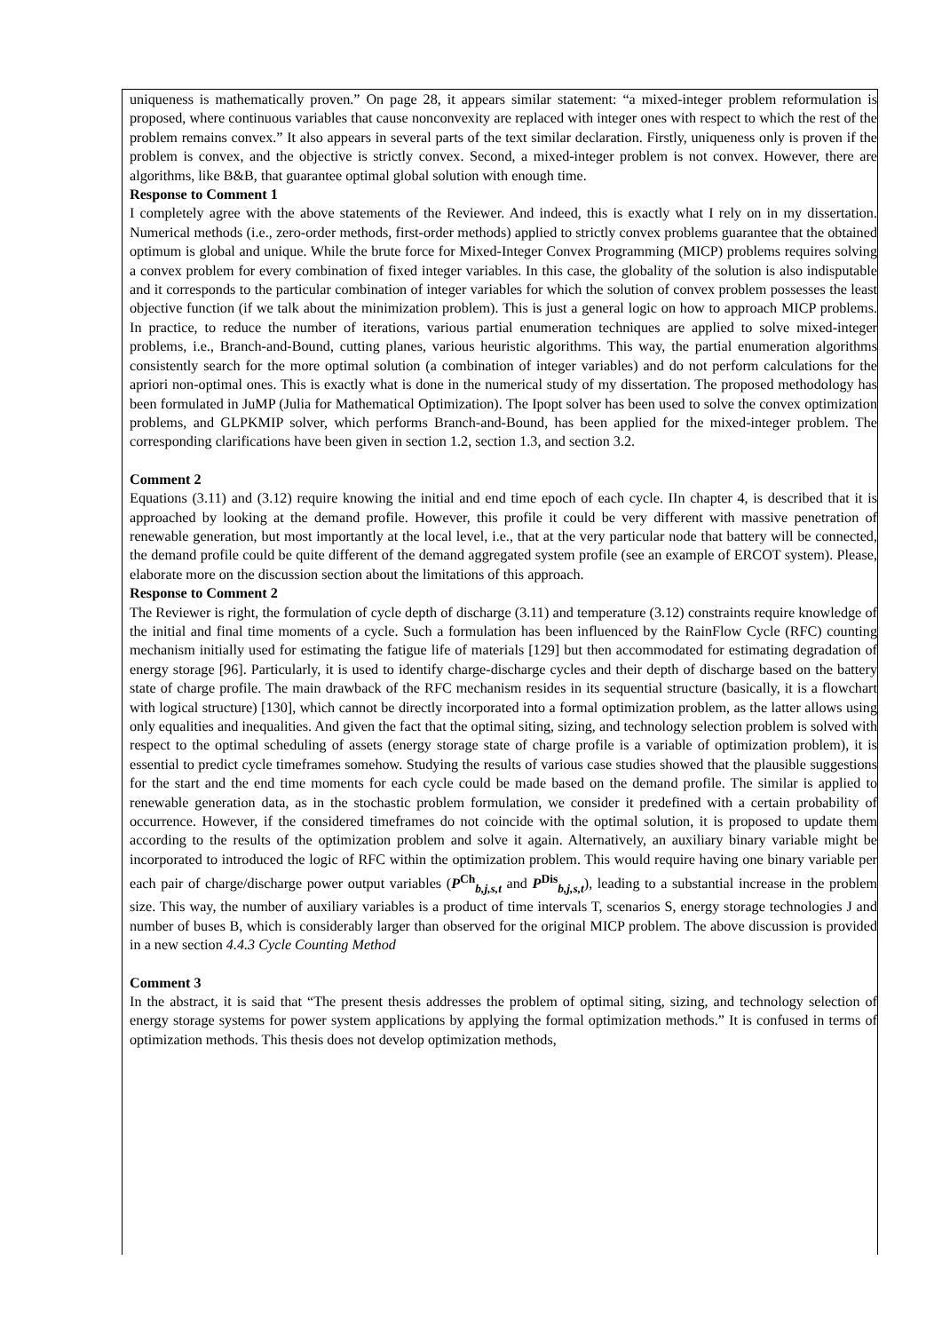uniqueness is mathematically proven.” On page 28, it appears similar statement: “a mixed-integer problem reformulation is proposed, where continuous variables that cause nonconvexity are replaced with integer ones with respect to which the rest of the problem remains convex.” It also appears in several parts of the text similar declaration. Firstly, uniqueness only is proven if the problem is convex, and the objective is strictly convex. Second, a mixed-integer problem is not convex. However, there are algorithms, like B&B, that guarantee optimal global solution with enough time.
Response to Comment 1
I completely agree with the above statements of the Reviewer. And indeed, this is exactly what I rely on in my dissertation. Numerical methods (i.e., zero-order methods, first-order methods) applied to strictly convex problems guarantee that the obtained optimum is global and unique. While the brute force for Mixed-Integer Convex Programming (MICP) problems requires solving a convex problem for every combination of fixed integer variables. In this case, the globality of the solution is also indisputable and it corresponds to the particular combination of integer variables for which the solution of convex problem possesses the least objective function (if we talk about the minimization problem). This is just a general logic on how to approach MICP problems. In practice, to reduce the number of iterations, various partial enumeration techniques are applied to solve mixed-integer problems, i.e., Branch-and-Bound, cutting planes, various heuristic algorithms. This way, the partial enumeration algorithms consistently search for the more optimal solution (a combination of integer variables) and do not perform calculations for the apriori non-optimal ones. This is exactly what is done in the numerical study of my dissertation. The proposed methodology has been formulated in JuMP (Julia for Mathematical Optimization). The Ipopt solver has been used to solve the convex optimization problems, and GLPKMIP solver, which performs Branch-and-Bound, has been applied for the mixed-integer problem. The corresponding clarifications have been given in section 1.2, section 1.3, and section 3.2.
Comment 2
Equations (3.11) and (3.12) require knowing the initial and end time epoch of each cycle. IIn chapter 4, is described that it is approached by looking at the demand profile. However, this profile it could be very different with massive penetration of renewable generation, but most importantly at the local level, i.e., that at the very particular node that battery will be connected, the demand profile could be quite different of the demand aggregated system profile (see an example of ERCOT system). Please, elaborate more on the discussion section about the limitations of this approach.
Response to Comment 2
The Reviewer is right, the formulation of cycle depth of discharge (3.11) and temperature (3.12) constraints require knowledge of the initial and final time moments of a cycle. Such a formulation has been influenced by the RainFlow Cycle (RFC) counting mechanism initially used for estimating the fatigue life of materials [129] but then accommodated for estimating degradation of energy storage [96]. Particularly, it is used to identify charge-discharge cycles and their depth of discharge based on the battery state of charge profile. The main drawback of the RFC mechanism resides in its sequential structure (basically, it is a flowchart with logical structure) [130], which cannot be directly incorporated into a formal optimization problem, as the latter allows using only equalities and inequalities. And given the fact that the optimal siting, sizing, and technology selection problem is solved with respect to the optimal scheduling of assets (energy storage state of charge profile is a variable of optimization problem), it is essential to predict cycle timeframes somehow. Studying the results of various case studies showed that the plausible suggestions for the start and the end time moments for each cycle could be made based on the demand profile. The similar is applied to renewable generation data, as in the stochastic problem formulation, we consider it predefined with a certain probability of occurrence. However, if the considered timeframes do not coincide with the optimal solution, it is proposed to update them according to the results of the optimization problem and solve it again. Alternatively, an auxiliary binary variable might be incorporated to introduced the logic of RFC within the optimization problem. This would require having one binary variable per each pair of charge/discharge power output variables (P<sup>Ch</sup><sub>b,j,s,t</sub> and P<sup>Dis</sup><sub>b,j,s,t</sub>), leading to a substantial increase in the problem size. This way, the number of auxiliary variables is a product of time intervals T, scenarios S, energy storage technologies J and number of buses B, which is considerably larger than observed for the original MICP problem. The above discussion is provided in a new section 4.4.3 Cycle Counting Method
Comment 3
In the abstract, it is said that “The present thesis addresses the problem of optimal siting, sizing, and technology selection of energy storage systems for power system applications by applying the formal optimization methods.” It is confused in terms of optimization methods. This thesis does not develop optimization methods,